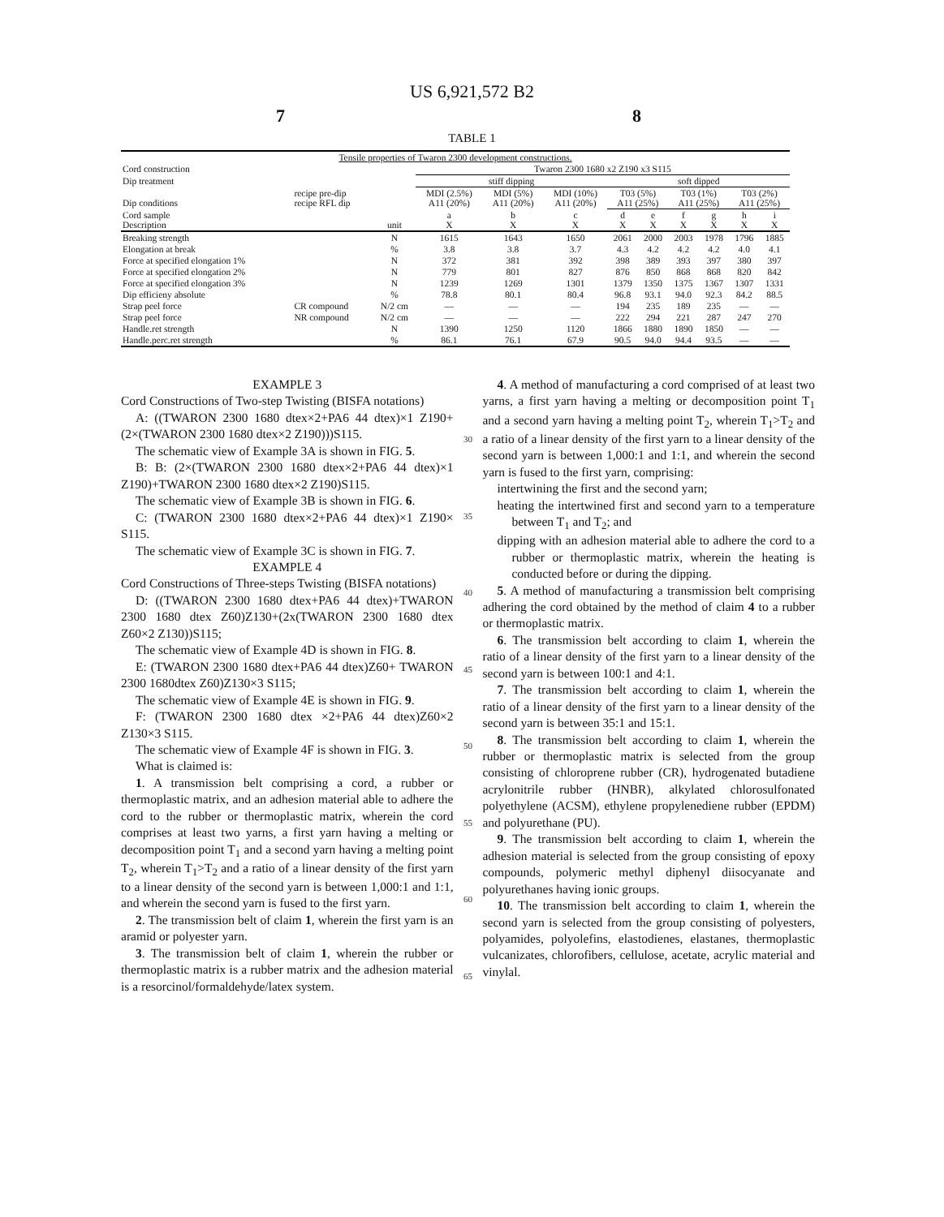US 6,921,572 B2
7 8
TABLE 1
| Tensile properties of Twaron 2300 development constructions. | | | | | | | | | | | |
| --- | --- | --- | --- | --- | --- | --- | --- | --- | --- | --- | --- |
| Cord construction | | | Twaron 2300 1680 x2 Z190 x3 S115 | | | | | | | | |
| Dip treatment | | | stiff dipping | | | soft dipped | | | | | |
| Dip conditions | recipe pre-dip recipe RFL dip | | MDI (2.5%) A11 (20%) | MDI (5%) A11 (20%) | MDI (10%) A11 (20%) | T03 (5%) A11 (25%) | | T03 (1%) A11 (25%) | | T03 (2%) A11 (25%) | |
| Cord sample Description | | unit | a X | b X | c X | d X | e X | f X | g X | h X | i X |
| Breaking strength | | N | 1615 | 1643 | 1650 | 2061 | 2000 | 2003 | 1978 | 1796 | 1885 |
| Elongation at break | | % | 3.8 | 3.8 | 3.7 | 4.3 | 4.2 | 4.2 | 4.2 | 4.0 | 4.1 |
| Force at specified elongation 1% | | N | 372 | 381 | 392 | 398 | 389 | 393 | 397 | 380 | 397 |
| Force at specified elongation 2% | | N | 779 | 801 | 827 | 876 | 850 | 868 | 868 | 820 | 842 |
| Force at specified elongation 3% | | N | 1239 | 1269 | 1301 | 1379 | 1350 | 1375 | 1367 | 1307 | 1331 |
| Dip efficieny absolute | | % | 78.8 | 80.1 | 80.4 | 96.8 | 93.1 | 94.0 | 92.3 | 84.2 | 88.5 |
| Strap peel force | CR compound | N/2 cm | — | — | — | 194 | 235 | 189 | 235 | — | — |
| Strap peel force | NR compound | N/2 cm | — | — | — | 222 | 294 | 221 | 287 | 247 | 270 |
| Handle.ret strength | | N | 1390 | 1250 | 1120 | 1866 | 1880 | 1890 | 1850 | — | — |
| Handle.perc.ret strength | | % | 86.1 | 76.1 | 67.9 | 90.5 | 94.0 | 94.4 | 93.5 | — | — |
EXAMPLE 3
Cord Constructions of Two-step Twisting (BISFA notations)
A: ((TWARON 2300 1680 dtex×2+PA6 44 dtex)×1 Z190+(2×(TWARON 2300 1680 dtex×2 Z190)))S115.
The schematic view of Example 3A is shown in FIG. 5.
B: B: (2×(TWARON 2300 1680 dtex×2+PA6 44 dtex)×1 Z190)+TWARON 2300 1680 dtex×2 Z190)S115.
The schematic view of Example 3B is shown in FIG. 6.
C: (TWARON 2300 1680 dtex×2+PA6 44 dtex)×1 Z190× S115.
The schematic view of Example 3C is shown in FIG. 7.
EXAMPLE 4
Cord Constructions of Three-steps Twisting (BISFA notations)
D: ((TWARON 2300 1680 dtex+PA6 44 dtex)+TWARON 2300 1680 dtex Z60)Z130+(2x(TWARON 2300 1680 dtex Z60×2 Z130))S115;
The schematic view of Example 4D is shown in FIG. 8.
E: (TWARON 2300 1680 dtex+PA6 44 dtex)Z60+ TWARON 2300 1680dtex Z60)Z130×3 S115;
The schematic view of Example 4E is shown in FIG. 9.
F: (TWARON 2300 1680 dtex ×2+PA6 44 dtex)Z60×2 Z130×3 S115.
The schematic view of Example 4F is shown in FIG. 3.
What is claimed is:
1. A transmission belt comprising a cord, a rubber or thermoplastic matrix, and an adhesion material able to adhere the cord to the rubber or thermoplastic matrix, wherein the cord comprises at least two yarns, a first yarn having a melting or decomposition point T<sub>1</sub> and a second yarn having a melting point T<sub>2</sub>, wherein T<sub>1</sub>>T<sub>2</sub> and a ratio of a linear density of the first yarn to a linear density of the second yarn is between 1,000:1 and 1:1, and wherein the second yarn is fused to the first yarn.
2. The transmission belt of claim 1, wherein the first yarn is an aramid or polyester yarn.
3. The transmission belt of claim 1, wherein the rubber or thermoplastic matrix is a rubber matrix and the adhesion material is a resorcinol/formaldehyde/latex system.
30
35
40
45
50
55
60
65
4. A method of manufacturing a cord comprised of at least two yarns, a first yarn having a melting or decomposition point T<sub>1</sub> and a second yarn having a melting point T<sub>2</sub>, wherein T<sub>1</sub>>T<sub>2</sub> and a ratio of a linear density of the first yarn to a linear density of the second yarn is between 1,000:1 and 1:1, and wherein the second yarn is fused to the first yarn, comprising:
intertwining the first and the second yarn;
heating the intertwined first and second yarn to a temperature between T<sub>1</sub> and T<sub>2</sub>; and
dipping with an adhesion material able to adhere the cord to a rubber or thermoplastic matrix, wherein the heating is conducted before or during the dipping.
5. A method of manufacturing a transmission belt comprising adhering the cord obtained by the method of claim 4 to a rubber or thermoplastic matrix.
6. The transmission belt according to claim 1, wherein the ratio of a linear density of the first yarn to a linear density of the second yarn is between 100:1 and 4:1.
7. The transmission belt according to claim 1, wherein the ratio of a linear density of the first yarn to a linear density of the second yarn is between 35:1 and 15:1.
8. The transmission belt according to claim 1, wherein the rubber or thermoplastic matrix is selected from the group consisting of chloroprene rubber (CR), hydrogenated butadiene acrylonitrile rubber (HNBR), alkylated chlorosulfonated polyethylene (ACSM), ethylene propylenediene rubber (EPDM) and polyurethane (PU).
9. The transmission belt according to claim 1, wherein the adhesion material is selected from the group consisting of epoxy compounds, polymeric methyl diphenyl diisocyanate and polyurethanes having ionic groups.
10. The transmission belt according to claim 1, wherein the second yarn is selected from the group consisting of polyesters, polyamides, polyolefins, elastodienes, elastanes, thermoplastic vulcanizates, chlorofibers, cellulose, acetate, acrylic material and vinylal.